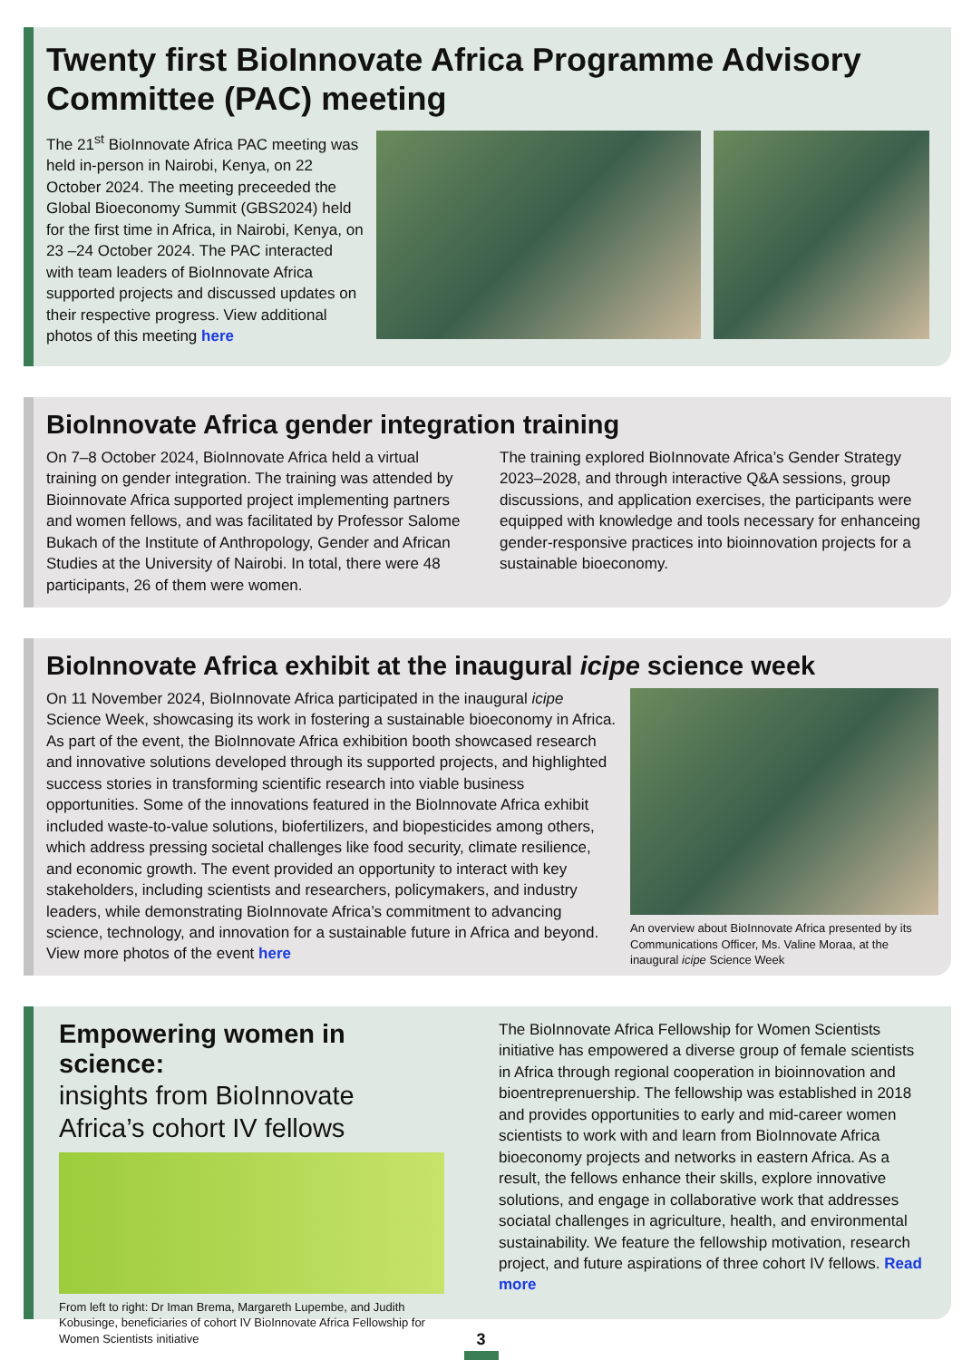Twenty first BioInnovate Africa Programme Advisory Committee (PAC) meeting
The 21<sup>st</sup> BioInnovate Africa PAC meeting was held in-person in Nairobi, Kenya, on 22 October 2024. The meeting preceeded the Global Bioeconomy Summit (GBS2024) held for the first time in Africa, in Nairobi, Kenya, on 23 –24 October 2024. The PAC interacted with team leaders of BioInnovate Africa supported projects and discussed updates on their respective progress. View additional photos of this meeting here
BioInnovate Africa gender integration training
On 7–8 October 2024, BioInnovate Africa held a virtual training on gender integration. The training was attended by Bioinnovate Africa supported project implementing partners and women fellows, and was facilitated by Professor Salome Bukach of the Institute of Anthropology, Gender and African Studies at the University of Nairobi. In total, there were 48 participants, 26 of them were women.
The training explored BioInnovate Africa’s Gender Strategy 2023–2028, and through interactive Q&A sessions, group discussions, and application exercises, the participants were equipped with knowledge and tools necessary for enhanceing gender-responsive practices into bioinnovation projects for a sustainable bioeconomy.
BioInnovate Africa exhibit at the inaugural icipe science week
On 11 November 2024, BioInnovate Africa participated in the inaugural icipe Science Week, showcasing its work in fostering a sustainable bioeconomy in Africa. As part of the event, the BioInnovate Africa exhibition booth showcased research and innovative solutions developed through its supported projects, and highlighted success stories in transforming scientific research into viable business opportunities. Some of the innovations featured in the BioInnovate Africa exhibit included waste-to-value solutions, biofertilizers, and biopesticides among others, which address pressing societal challenges like food security, climate resilience, and economic growth. The event provided an opportunity to interact with key stakeholders, including scientists and researchers, policymakers, and industry leaders, while demonstrating BioInnovate Africa’s commitment to advancing science, technology, and innovation for a sustainable future in Africa and beyond. View more photos of the event here
An overview about BioInnovate Africa presented by its Communications Officer, Ms. Valine Moraa, at the inaugural icipe Science Week
Empowering women in science:
insights from BioInnovate Africa’s cohort IV fellows
From left to right: Dr Iman Brema, Margareth Lupembe, and Judith Kobusinge, beneficiaries of cohort IV BioInnovate Africa Fellowship for Women Scientists initiative
The BioInnovate Africa Fellowship for Women Scientists initiative has empowered a diverse group of female scientists in Africa through regional cooperation in bioinnovation and bioentreprenuership. The fellowship was established in 2018 and provides opportunities to early and mid-career women scientists to work with and learn from BioInnovate Africa bioeconomy projects and networks in eastern Africa. As a result, the fellows enhance their skills, explore innovative solutions, and engage in collaborative work that addresses sociatal challenges in agriculture, health, and environmental sustainability. We feature the fellowship motivation, research project, and future aspirations of three cohort IV fellows. Read more
3